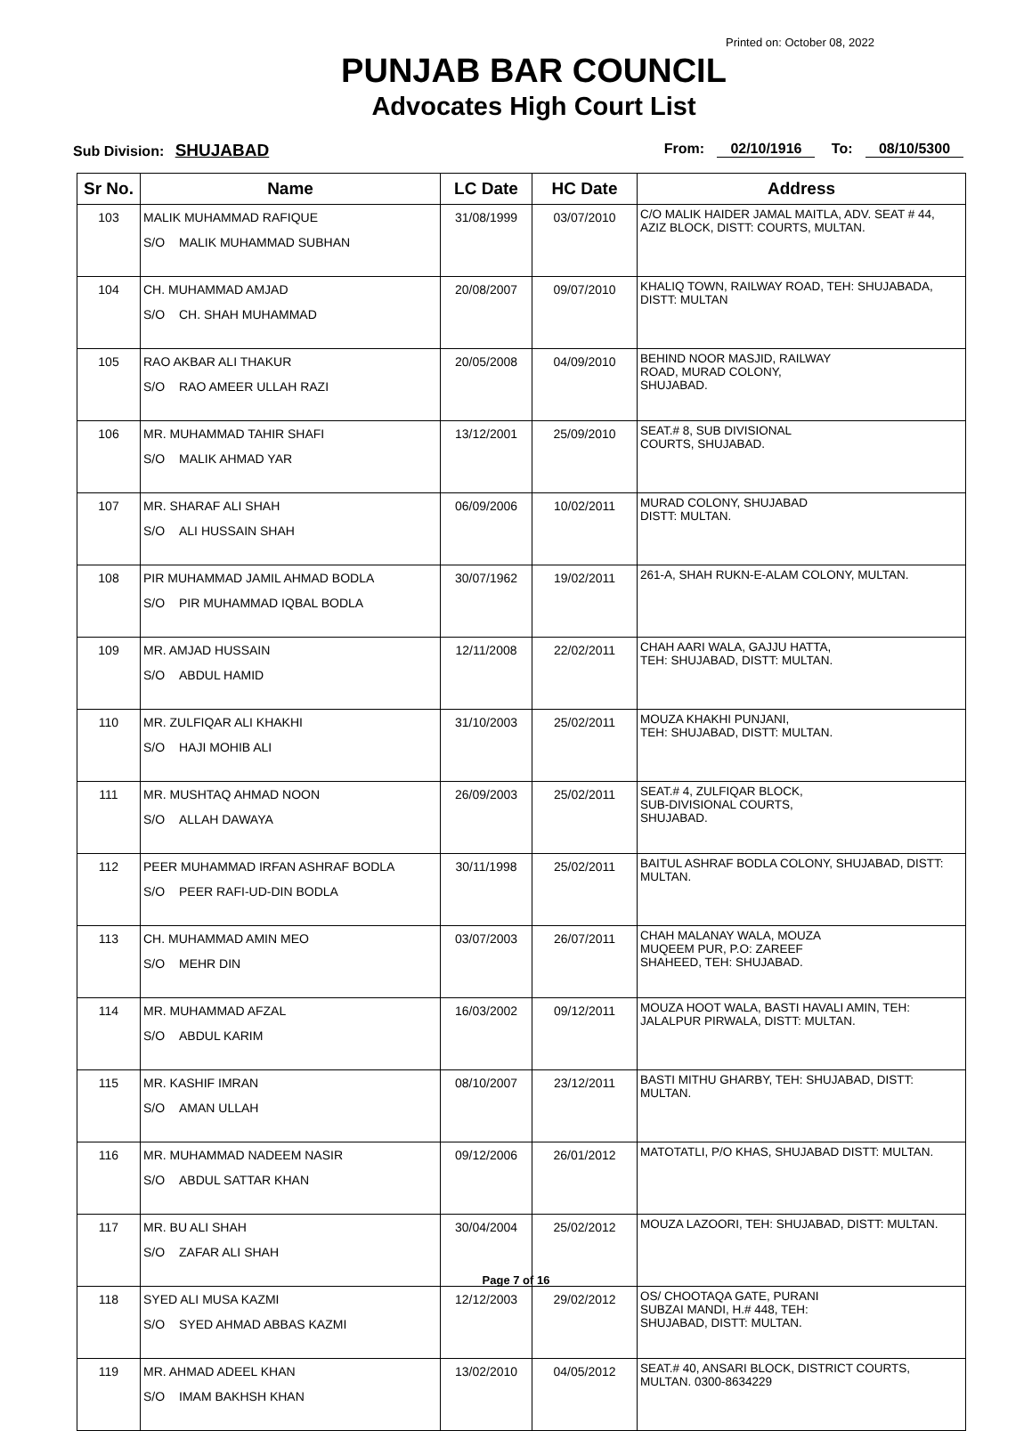Printed on: October 08, 2022
PUNJAB BAR COUNCIL
Advocates High Court List
Sub Division: SHUJABAD
From: 02/10/1916 To: 08/10/5300
| Sr No. | Name | LC Date | HC Date | Address |
| --- | --- | --- | --- | --- |
| 103 | MALIK MUHAMMAD RAFIQUE S/O MALIK MUHAMMAD SUBHAN | 31/08/1999 | 03/07/2010 | C/O MALIK HAIDER JAMAL MAITLA, ADV. SEAT # 44, AZIZ BLOCK, DISTT: COURTS, MULTAN. |
| 104 | CH. MUHAMMAD AMJAD S/O CH. SHAH MUHAMMAD | 20/08/2007 | 09/07/2010 | KHALIQ TOWN, RAILWAY ROAD, TEH: SHUJABADA, DISTT: MULTAN |
| 105 | RAO AKBAR ALI THAKUR S/O RAO AMEER ULLAH RAZI | 20/05/2008 | 04/09/2010 | BEHIND NOOR MASJID, RAILWAY ROAD, MURAD COLONY, SHUJABAD. |
| 106 | MR. MUHAMMAD TAHIR SHAFI S/O MALIK AHMAD YAR | 13/12/2001 | 25/09/2010 | SEAT.# 8, SUB DIVISIONAL COURTS, SHUJABAD. |
| 107 | MR. SHARAF ALI SHAH S/O ALI HUSSAIN SHAH | 06/09/2006 | 10/02/2011 | MURAD COLONY, SHUJABAD DISTT: MULTAN. |
| 108 | PIR MUHAMMAD JAMIL AHMAD BODLA S/O PIR MUHAMMAD IQBAL BODLA | 30/07/1962 | 19/02/2011 | 261-A, SHAH RUKN-E-ALAM COLONY, MULTAN. |
| 109 | MR. AMJAD HUSSAIN S/O ABDUL HAMID | 12/11/2008 | 22/02/2011 | CHAH AARI WALA, GAJJU HATTA, TEH: SHUJABAD, DISTT: MULTAN. |
| 110 | MR. ZULFIQAR ALI KHAKHI S/O HAJI MOHIB ALI | 31/10/2003 | 25/02/2011 | MOUZA KHAKHI PUNJANI, TEH: SHUJABAD, DISTT: MULTAN. |
| 111 | MR. MUSHTAQ AHMAD NOON S/O ALLAH DAWAYA | 26/09/2003 | 25/02/2011 | SEAT.# 4, ZULFIQAR BLOCK, SUB-DIVISIONAL COURTS, SHUJABAD. |
| 112 | PEER MUHAMMAD IRFAN ASHRAF BODLA S/O PEER RAFI-UD-DIN BODLA | 30/11/1998 | 25/02/2011 | BAITUL ASHRAF BODLA COLONY, SHUJABAD, DISTT: MULTAN. |
| 113 | CH. MUHAMMAD AMIN MEO S/O MEHR DIN | 03/07/2003 | 26/07/2011 | CHAH MALANAY WALA, MOUZA MUQEEM PUR, P.O: ZAREEF SHAHEED, TEH: SHUJABAD. |
| 114 | MR. MUHAMMAD AFZAL S/O ABDUL KARIM | 16/03/2002 | 09/12/2011 | MOUZA HOOT WALA, BASTI HAVALI AMIN, TEH: JALALPUR PIRWALA, DISTT: MULTAN. |
| 115 | MR. KASHIF IMRAN S/O AMAN ULLAH | 08/10/2007 | 23/12/2011 | BASTI MITHU GHARBY, TEH: SHUJABAD, DISTT: MULTAN. |
| 116 | MR. MUHAMMAD NADEEM NASIR S/O ABDUL SATTAR KHAN | 09/12/2006 | 26/01/2012 | MATOTATLI, P/O KHAS, SHUJABAD DISTT: MULTAN. |
| 117 | MR. BU ALI SHAH S/O ZAFAR ALI SHAH | 30/04/2004 | 25/02/2012 | MOUZA LAZOORI, TEH: SHUJABAD, DISTT: MULTAN. |
| 118 | SYED ALI MUSA KAZMI S/O SYED AHMAD ABBAS KAZMI | 12/12/2003 | 29/02/2012 | OS/ CHOOTAQA GATE, PURANI SUBZAI MANDI, H.# 448, TEH: SHUJABAD, DISTT: MULTAN. |
| 119 | MR. AHMAD ADEEL KHAN S/O IMAM BAKHSH KHAN | 13/02/2010 | 04/05/2012 | SEAT.# 40, ANSARI BLOCK, DISTRICT COURTS, MULTAN. 0300-8634229 |
Page 7 of 16